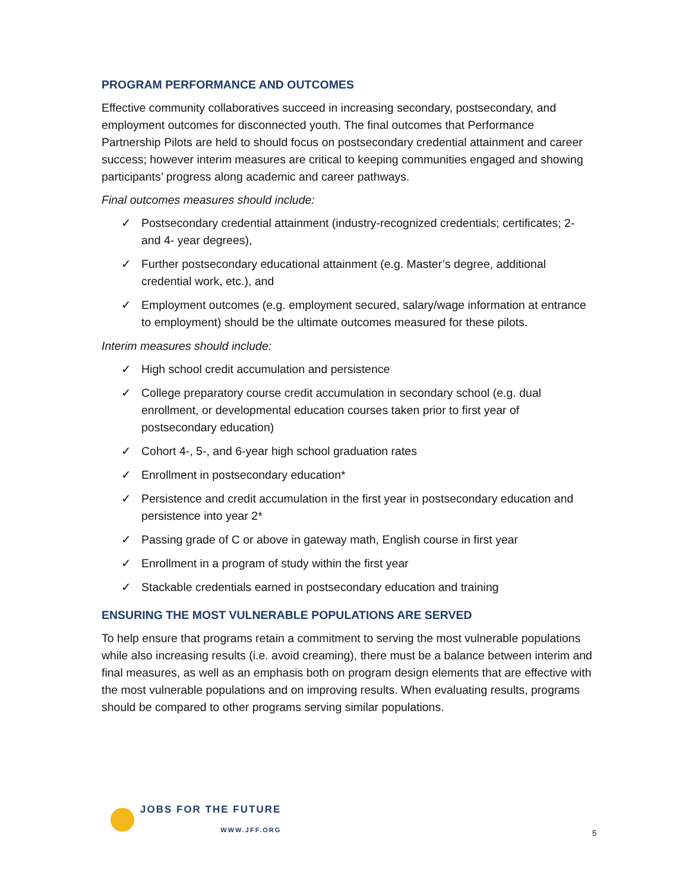PROGRAM PERFORMANCE AND OUTCOMES
Effective community collaboratives succeed in increasing secondary, postsecondary, and employment outcomes for disconnected youth. The final outcomes that Performance Partnership Pilots are held to should focus on postsecondary credential attainment and career success; however interim measures are critical to keeping communities engaged and showing participants’ progress along academic and career pathways.
Final outcomes measures should include:
✓ Postsecondary credential attainment (industry-recognized credentials; certificates; 2- and 4- year degrees),
✓ Further postsecondary educational attainment (e.g. Master’s degree, additional credential work, etc.), and
✓ Employment outcomes (e.g. employment secured, salary/wage information at entrance to employment) should be the ultimate outcomes measured for these pilots.
Interim measures should include:
✓ High school credit accumulation and persistence
✓ College preparatory course credit accumulation in secondary school (e.g. dual enrollment, or developmental education courses taken prior to first year of postsecondary education)
✓ Cohort 4-, 5-, and 6-year high school graduation rates
✓ Enrollment in postsecondary education*
✓ Persistence and credit accumulation in the first year in postsecondary education and persistence into year 2*
✓ Passing grade of C or above in gateway math, English course in first year
✓ Enrollment in a program of study within the first year
✓ Stackable credentials earned in postsecondary education and training
ENSURING THE MOST VULNERABLE POPULATIONS ARE SERVED
To help ensure that programs retain a commitment to serving the most vulnerable populations while also increasing results (i.e. avoid creaming), there must be a balance between interim and final measures, as well as an emphasis both on program design elements that are effective with the most vulnerable populations and on improving results. When evaluating results, programs should be compared to other programs serving similar populations.
JOBS FOR THE FUTURE
WWW.JFF.ORG
5